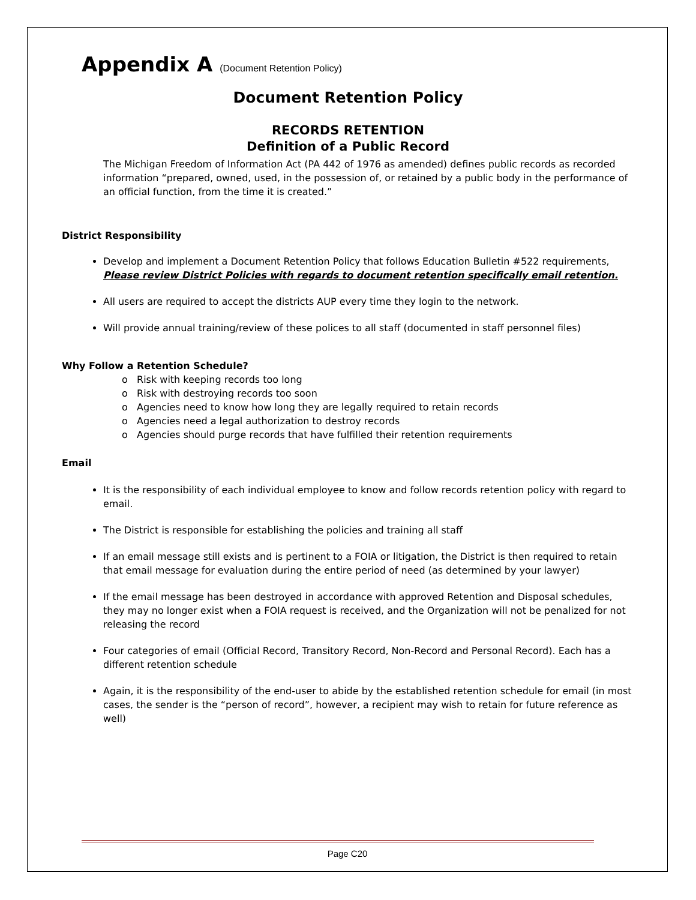Appendix A (Document Retention Policy)
Document Retention Policy
RECORDS RETENTION
Definition of a Public Record
The Michigan Freedom of Information Act (PA 442 of 1976 as amended) defines public records as recorded information “prepared, owned, used, in the possession of, or retained by a public body in the performance of an official function, from the time it is created.”
District Responsibility
Develop and implement a Document Retention Policy that follows Education Bulletin #522 requirements, Please review District Policies with regards to document retention specifically email retention.
All users are required to accept the districts AUP every time they login to the network.
Will provide annual training/review of these polices to all staff (documented in staff personnel files)
Why Follow a Retention Schedule?
o Risk with keeping records too long
o Risk with destroying records too soon
o Agencies need to know how long they are legally required to retain records
o Agencies need a legal authorization to destroy records
o Agencies should purge records that have fulfilled their retention requirements
Email
It is the responsibility of each individual employee to know and follow records retention policy with regard to email.
The District is responsible for establishing the policies and training all staff
If an email message still exists and is pertinent to a FOIA or litigation, the District is then required to retain that email message for evaluation during the entire period of need (as determined by your lawyer)
If the email message has been destroyed in accordance with approved Retention and Disposal schedules, they may no longer exist when a FOIA request is received, and the Organization will not be penalized for not releasing the record
Four categories of email (Official Record, Transitory Record, Non-Record and Personal Record). Each has a different retention schedule
Again, it is the responsibility of the end-user to abide by the established retention schedule for email (in most cases, the sender is the “person of record”, however, a recipient may wish to retain for future reference as well)
Page C20